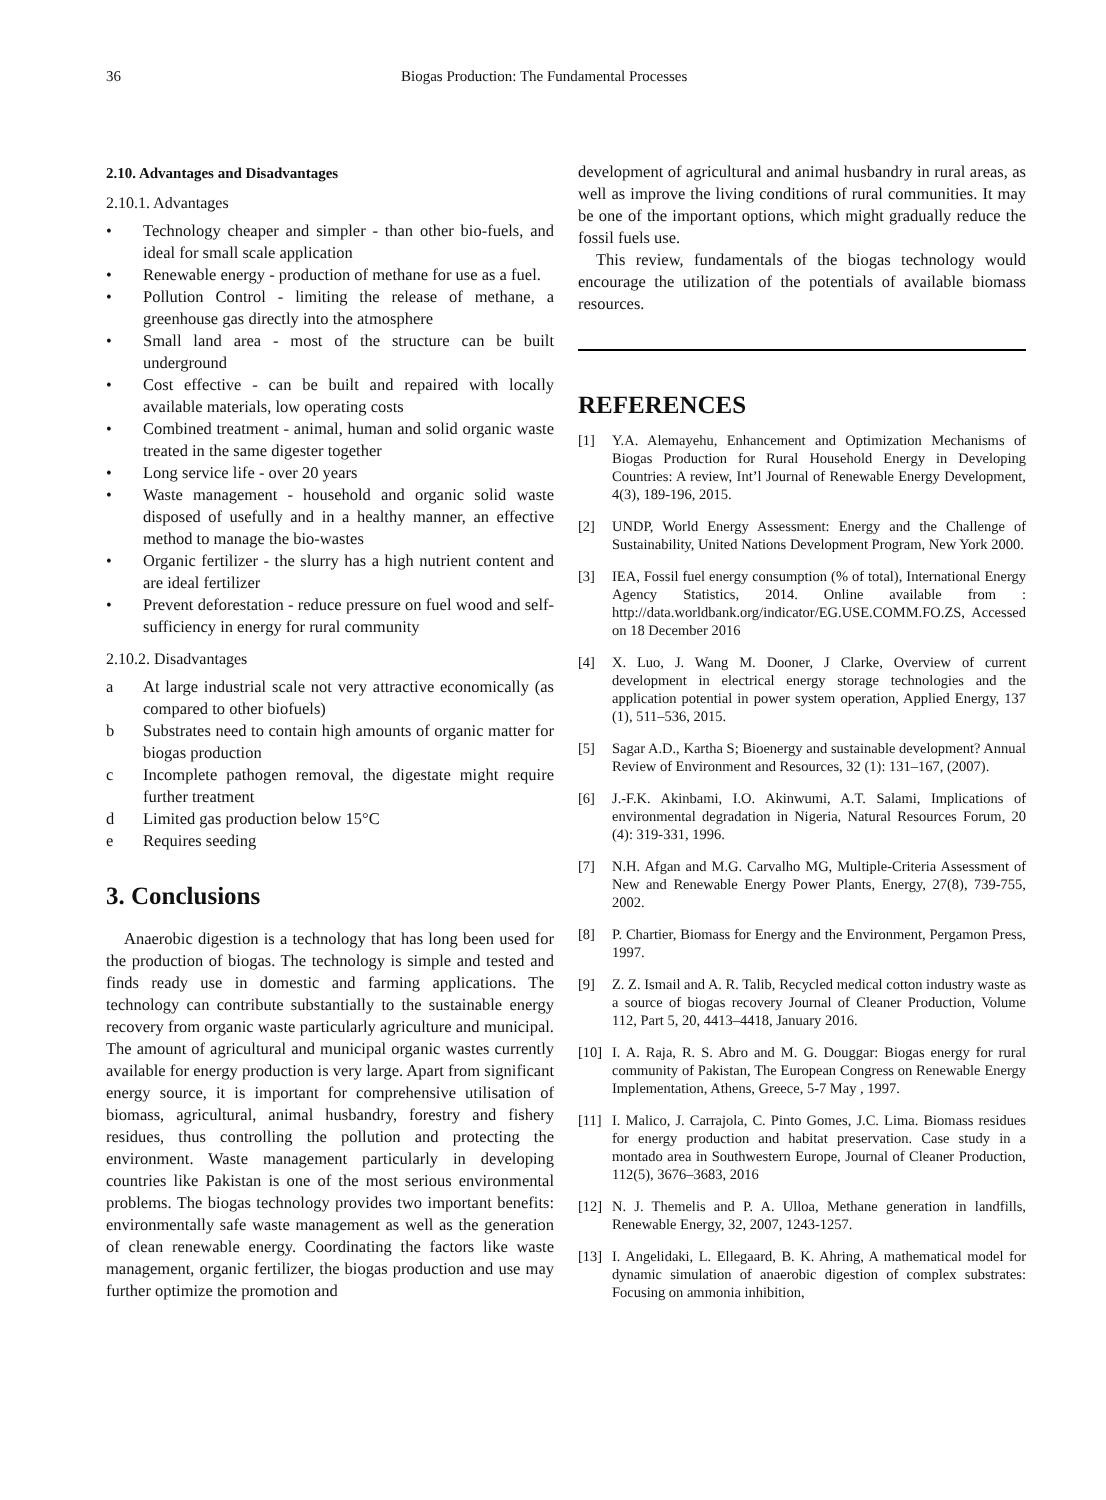36 Biogas Production: The Fundamental Processes
2.10. Advantages and Disadvantages
2.10.1. Advantages
• Technology cheaper and simpler - than other bio-fuels, and ideal for small scale application
• Renewable energy - production of methane for use as a fuel.
• Pollution Control - limiting the release of methane, a greenhouse gas directly into the atmosphere
• Small land area - most of the structure can be built underground
• Cost effective - can be built and repaired with locally available materials, low operating costs
• Combined treatment - animal, human and solid organic waste treated in the same digester together
• Long service life - over 20 years
• Waste management - household and organic solid waste disposed of usefully and in a healthy manner, an effective method to manage the bio-wastes
• Organic fertilizer - the slurry has a high nutrient content and are ideal fertilizer
• Prevent deforestation - reduce pressure on fuel wood and self-sufficiency in energy for rural community
2.10.2. Disadvantages
a At large industrial scale not very attractive economically (as compared to other biofuels)
b Substrates need to contain high amounts of organic matter for biogas production
c Incomplete pathogen removal, the digestate might require further treatment
d Limited gas production below 15°C
e Requires seeding
3. Conclusions
Anaerobic digestion is a technology that has long been used for the production of biogas. The technology is simple and tested and finds ready use in domestic and farming applications. The technology can contribute substantially to the sustainable energy recovery from organic waste particularly agriculture and municipal. The amount of agricultural and municipal organic wastes currently available for energy production is very large. Apart from significant energy source, it is important for comprehensive utilisation of biomass, agricultural, animal husbandry, forestry and fishery residues, thus controlling the pollution and protecting the environment. Waste management particularly in developing countries like Pakistan is one of the most serious environmental problems. The biogas technology provides two important benefits: environmentally safe waste management as well as the generation of clean renewable energy. Coordinating the factors like waste management, organic fertilizer, the biogas production and use may further optimize the promotion and
development of agricultural and animal husbandry in rural areas, as well as improve the living conditions of rural communities. It may be one of the important options, which might gradually reduce the fossil fuels use.
This review, fundamentals of the biogas technology would encourage the utilization of the potentials of available biomass resources.
REFERENCES
[1] Y.A. Alemayehu, Enhancement and Optimization Mechanisms of Biogas Production for Rural Household Energy in Developing Countries: A review, Int’l Journal of Renewable Energy Development, 4(3), 189-196, 2015.
[2] UNDP, World Energy Assessment: Energy and the Challenge of Sustainability, United Nations Development Program, New York 2000.
[3] IEA, Fossil fuel energy consumption (% of total), International Energy Agency Statistics, 2014. Online available from : http://data.worldbank.org/indicator/EG.USE.COMM.FO.ZS, Accessed on 18 December 2016
[4] X. Luo, J. Wang M. Dooner, J Clarke, Overview of current development in electrical energy storage technologies and the application potential in power system operation, Applied Energy, 137 (1), 511–536, 2015.
[5] Sagar A.D., Kartha S; Bioenergy and sustainable development? Annual Review of Environment and Resources, 32 (1): 131–167, (2007).
[6] J.-F.K. Akinbami, I.O. Akinwumi, A.T. Salami, Implications of environmental degradation in Nigeria, Natural Resources Forum, 20 (4): 319-331, 1996.
[7] N.H. Afgan and M.G. Carvalho MG, Multiple-Criteria Assessment of New and Renewable Energy Power Plants, Energy, 27(8), 739-755, 2002.
[8] P. Chartier, Biomass for Energy and the Environment, Pergamon Press, 1997.
[9] Z. Z. Ismail and A. R. Talib, Recycled medical cotton industry waste as a source of biogas recovery Journal of Cleaner Production, Volume 112, Part 5, 20, 4413–4418, January 2016.
[10] I. A. Raja, R. S. Abro and M. G. Douggar: Biogas energy for rural community of Pakistan, The European Congress on Renewable Energy Implementation, Athens, Greece, 5-7 May , 1997.
[11] I. Malico, J. Carrajola, C. Pinto Gomes, J.C. Lima. Biomass residues for energy production and habitat preservation. Case study in a montado area in Southwestern Europe, Journal of Cleaner Production, 112(5), 3676–3683, 2016
[12] N. J. Themelis and P. A. Ulloa, Methane generation in landfills, Renewable Energy, 32, 2007, 1243-1257.
[13] I. Angelidaki, L. Ellegaard, B. K. Ahring, A mathematical model for dynamic simulation of anaerobic digestion of complex substrates: Focusing on ammonia inhibition,